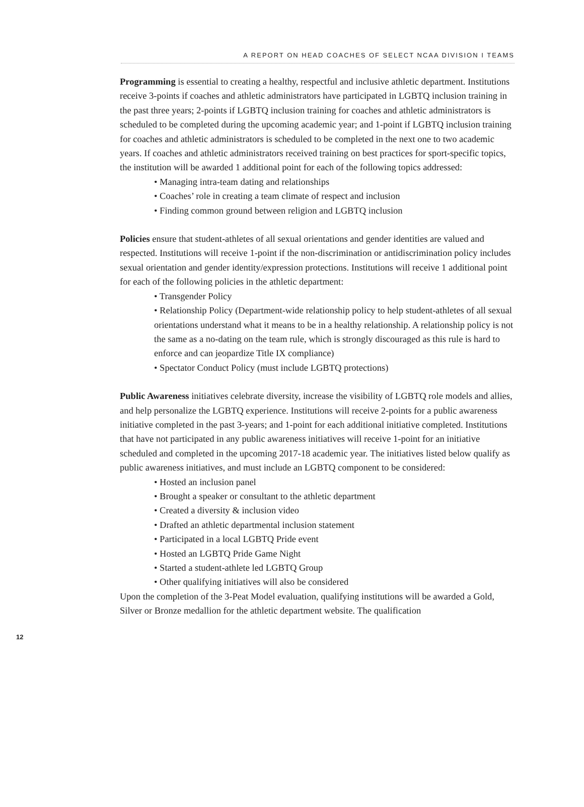A REPORT ON HEAD COACHES OF SELECT NCAA DIVISION I TEAMS
Programming is essential to creating a healthy, respectful and inclusive athletic department. Institutions receive 3-points if coaches and athletic administrators have participated in LGBTQ inclusion training in the past three years; 2-points if LGBTQ inclusion training for coaches and athletic administrators is scheduled to be completed during the upcoming academic year; and 1-point if LGBTQ inclusion training for coaches and athletic administrators is scheduled to be completed in the next one to two academic years. If coaches and athletic administrators received training on best practices for sport-specific topics, the institution will be awarded 1 additional point for each of the following topics addressed:
• Managing intra-team dating and relationships
• Coaches’ role in creating a team climate of respect and inclusion
• Finding common ground between religion and LGBTQ inclusion
Policies ensure that student-athletes of all sexual orientations and gender identities are valued and respected. Institutions will receive 1-point if the non-discrimination or antidiscrimination policy includes sexual orientation and gender identity/expression protections. Institutions will receive 1 additional point for each of the following policies in the athletic department:
• Transgender Policy
• Relationship Policy (Department-wide relationship policy to help student-athletes of all sexual orientations understand what it means to be in a healthy relationship. A relationship policy is not the same as a no-dating on the team rule, which is strongly discouraged as this rule is hard to enforce and can jeopardize Title IX compliance)
• Spectator Conduct Policy (must include LGBTQ protections)
Public Awareness initiatives celebrate diversity, increase the visibility of LGBTQ role models and allies, and help personalize the LGBTQ experience. Institutions will receive 2-points for a public awareness initiative completed in the past 3-years; and 1-point for each additional initiative completed. Institutions that have not participated in any public awareness initiatives will receive 1-point for an initiative scheduled and completed in the upcoming 2017-18 academic year. The initiatives listed below qualify as public awareness initiatives, and must include an LGBTQ component to be considered:
• Hosted an inclusion panel
• Brought a speaker or consultant to the athletic department
• Created a diversity & inclusion video
• Drafted an athletic departmental inclusion statement
• Participated in a local LGBTQ Pride event
• Hosted an LGBTQ Pride Game Night
• Started a student-athlete led LGBTQ Group
• Other qualifying initiatives will also be considered
Upon the completion of the 3-Peat Model evaluation, qualifying institutions will be awarded a Gold, Silver or Bronze medallion for the athletic department website. The qualification
12